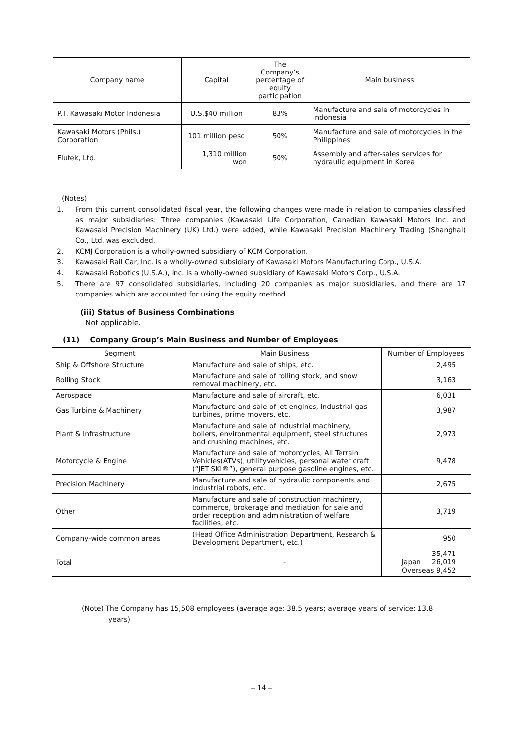| Company name | Capital | The Company’s percentage of equity participation | Main business |
| --- | --- | --- | --- |
| P.T. Kawasaki Motor Indonesia | U.S.$40 million | 83% | Manufacture and sale of motorcycles in Indonesia |
| Kawasaki Motors (Phils.) Corporation | 101 million peso | 50% | Manufacture and sale of motorcycles in the Philippines |
| Flutek, Ltd. | 1,310 million won | 50% | Assembly and after-sales services for hydraulic equipment in Korea |
(Notes)
1. From this current consolidated fiscal year, the following changes were made in relation to companies classified as major subsidiaries: Three companies (Kawasaki Life Corporation, Canadian Kawasaki Motors Inc. and Kawasaki Precision Machinery (UK) Ltd.) were added, while Kawasaki Precision Machinery Trading (Shanghai) Co., Ltd. was excluded.
2. KCMJ Corporation is a wholly-owned subsidiary of KCM Corporation.
3. Kawasaki Rail Car, Inc. is a wholly-owned subsidiary of Kawasaki Motors Manufacturing Corp., U.S.A.
4. Kawasaki Robotics (U.S.A.), Inc. is a wholly-owned subsidiary of Kawasaki Motors Corp., U.S.A.
5. There are 97 consolidated subsidiaries, including 20 companies as major subsidiaries, and there are 17 companies which are accounted for using the equity method.
(iii) Status of Business Combinations
Not applicable.
(11) Company Group’s Main Business and Number of Employees
| Segment | Main Business | Number of Employees |
| --- | --- | --- |
| Ship & Offshore Structure | Manufacture and sale of ships, etc. | 2,495 |
| Rolling Stock | Manufacture and sale of rolling stock, and snow removal machinery, etc. | 3,163 |
| Aerospace | Manufacture and sale of aircraft, etc. | 6,031 |
| Gas Turbine & Machinery | Manufacture and sale of jet engines, industrial gas turbines, prime movers, etc. | 3,987 |
| Plant & Infrastructure | Manufacture and sale of industrial machinery, boilers, environmental equipment, steel structures and crushing machines, etc. | 2,973 |
| Motorcycle & Engine | Manufacture and sale of motorcycles, All Terrain Vehicles(ATVs), utilityvehicles, personal water craft (“JET SKI®”), general purpose gasoline engines, etc. | 9,478 |
| Precision Machinery | Manufacture and sale of hydraulic components and industrial robots, etc. | 2,675 |
| Other | Manufacture and sale of construction machinery, commerce, brokerage and mediation for sale and order reception and administration of welfare facilities, etc. | 3,719 |
| Company-wide common areas | (Head Office Administration Department, Research & Development Department, etc.) | 950 |
| Total | - | 35,471 Japan 26,019 Overseas 9,452 |
(Note) The Company has 15,508 employees (average age: 38.5 years; average years of service: 13.8
years)
– 14 –